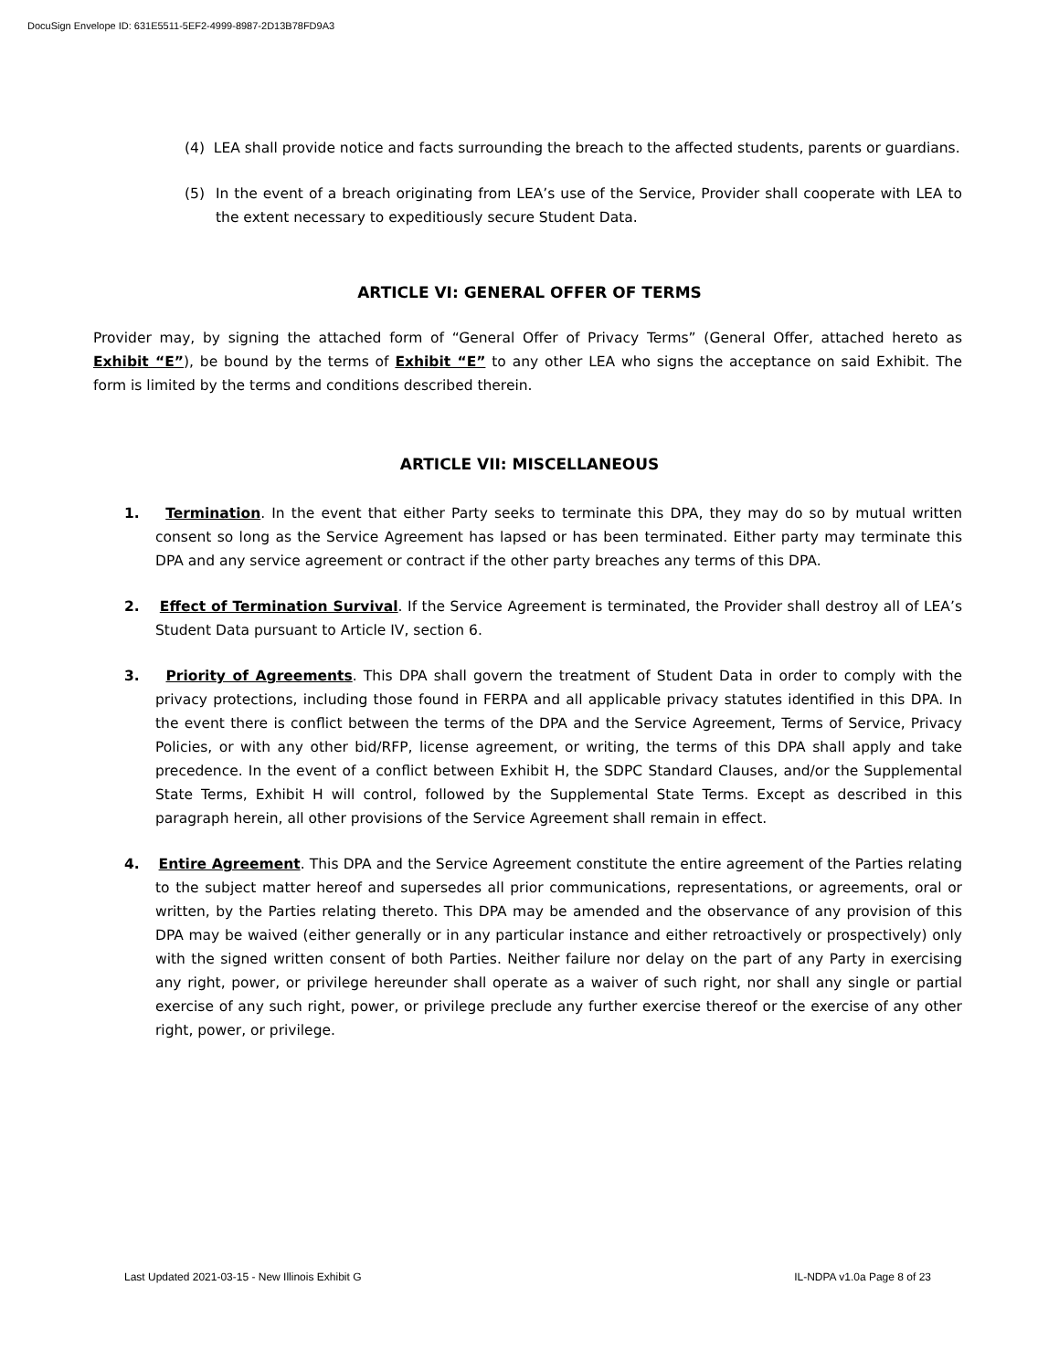DocuSign Envelope ID: 631E5511-5EF2-4999-8987-2D13B78FD9A3
(4) LEA shall provide notice and facts surrounding the breach to the affected students, parents or guardians.
(5) In the event of a breach originating from LEA’s use of the Service, Provider shall cooperate with LEA to the extent necessary to expeditiously secure Student Data.
ARTICLE VI: GENERAL OFFER OF TERMS
Provider may, by signing the attached form of “General Offer of Privacy Terms” (General Offer, attached hereto as Exhibit “E”), be bound by the terms of Exhibit “E” to any other LEA who signs the acceptance on said Exhibit. The form is limited by the terms and conditions described therein.
ARTICLE VII: MISCELLANEOUS
1. Termination. In the event that either Party seeks to terminate this DPA, they may do so by mutual written consent so long as the Service Agreement has lapsed or has been terminated. Either party may terminate this DPA and any service agreement or contract if the other party breaches any terms of this DPA.
2. Effect of Termination Survival. If the Service Agreement is terminated, the Provider shall destroy all of LEA’s Student Data pursuant to Article IV, section 6.
3. Priority of Agreements. This DPA shall govern the treatment of Student Data in order to comply with the privacy protections, including those found in FERPA and all applicable privacy statutes identified in this DPA. In the event there is conflict between the terms of the DPA and the Service Agreement, Terms of Service, Privacy Policies, or with any other bid/RFP, license agreement, or writing, the terms of this DPA shall apply and take precedence. In the event of a conflict between Exhibit H, the SDPC Standard Clauses, and/or the Supplemental State Terms, Exhibit H will control, followed by the Supplemental State Terms. Except as described in this paragraph herein, all other provisions of the Service Agreement shall remain in effect.
4. Entire Agreement. This DPA and the Service Agreement constitute the entire agreement of the Parties relating to the subject matter hereof and supersedes all prior communications, representations, or agreements, oral or written, by the Parties relating thereto. This DPA may be amended and the observance of any provision of this DPA may be waived (either generally or in any particular instance and either retroactively or prospectively) only with the signed written consent of both Parties. Neither failure nor delay on the part of any Party in exercising any right, power, or privilege hereunder shall operate as a waiver of such right, nor shall any single or partial exercise of any such right, power, or privilege preclude any further exercise thereof or the exercise of any other right, power, or privilege.
Last Updated 2021-03-15 - New Illinois Exhibit G IL-NDPA v1.0a Page 8 of 23